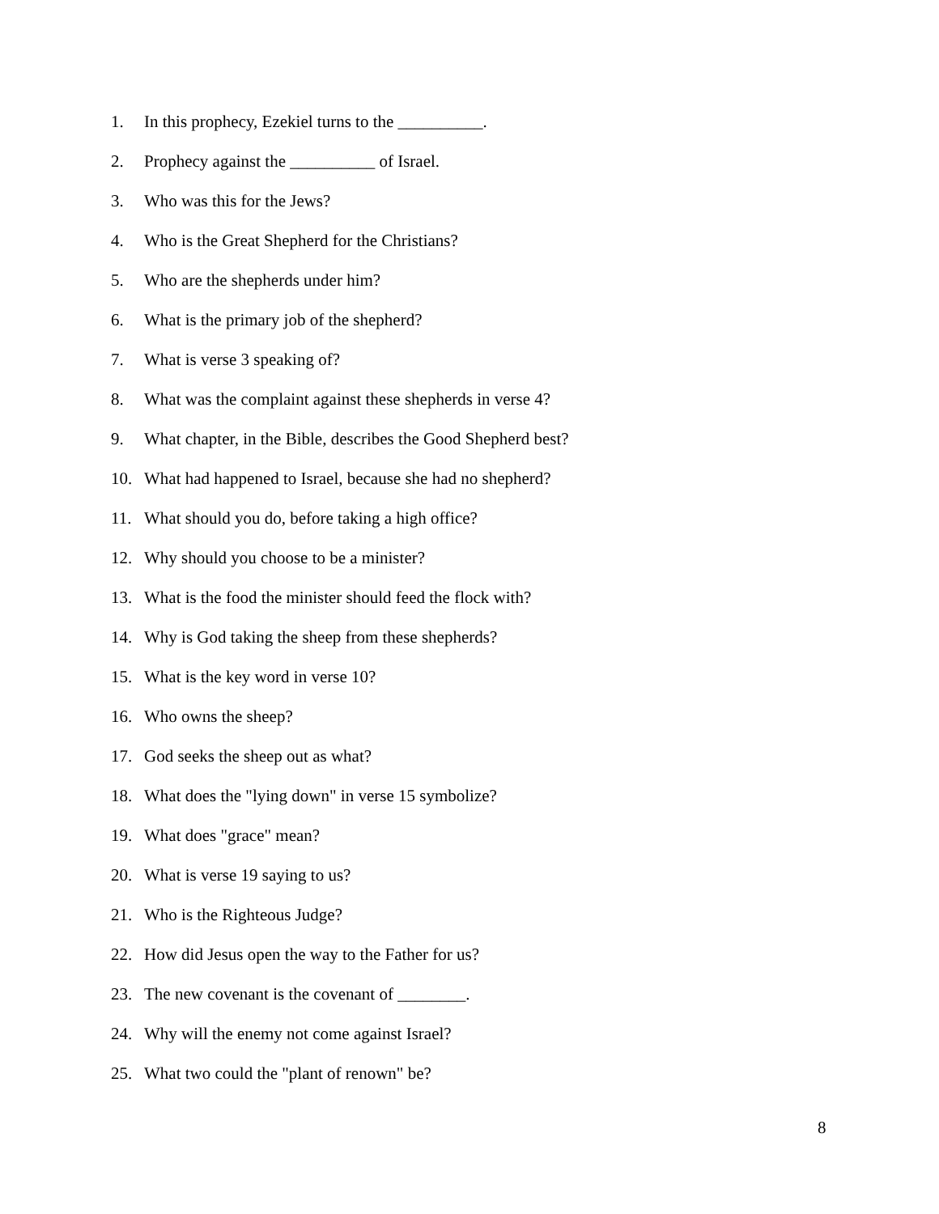1. In this prophecy, Ezekiel turns to the __________.
2. Prophecy against the __________ of Israel.
3. Who was this for the Jews?
4. Who is the Great Shepherd for the Christians?
5. Who are the shepherds under him?
6. What is the primary job of the shepherd?
7. What is verse 3 speaking of?
8. What was the complaint against these shepherds in verse 4?
9. What chapter, in the Bible, describes the Good Shepherd best?
10. What had happened to Israel, because she had no shepherd?
11. What should you do, before taking a high office?
12. Why should you choose to be a minister?
13. What is the food the minister should feed the flock with?
14. Why is God taking the sheep from these shepherds?
15. What is the key word in verse 10?
16. Who owns the sheep?
17. God seeks the sheep out as what?
18. What does the "lying down" in verse 15 symbolize?
19. What does "grace" mean?
20. What is verse 19 saying to us?
21. Who is the Righteous Judge?
22. How did Jesus open the way to the Father for us?
23. The new covenant is the covenant of ________.
24. Why will the enemy not come against Israel?
25. What two could the "plant of renown" be?
8